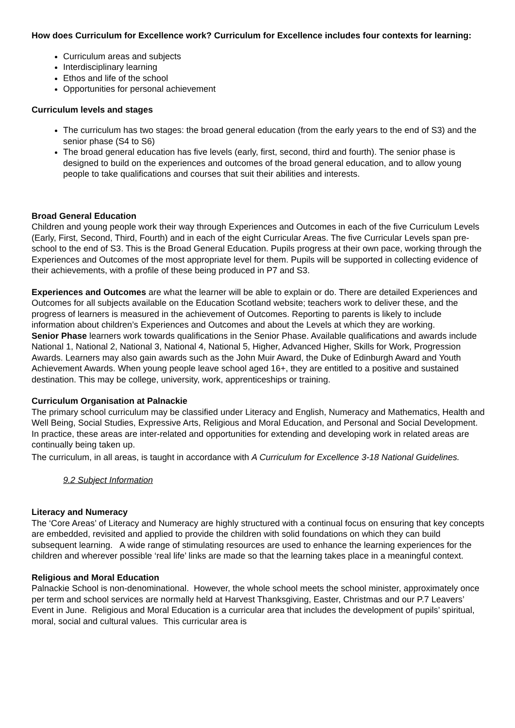How does Curriculum for Excellence work? Curriculum for Excellence includes four contexts for learning:
Curriculum areas and subjects
Interdisciplinary learning
Ethos and life of the school
Opportunities for personal achievement
Curriculum levels and stages
The curriculum has two stages: the broad general education (from the early years to the end of S3) and the senior phase (S4 to S6)
The broad general education has five levels (early, first, second, third and fourth). The senior phase is designed to build on the experiences and outcomes of the broad general education, and to allow young people to take qualifications and courses that suit their abilities and interests.
Broad General Education
Children and young people work their way through Experiences and Outcomes in each of the five Curriculum Levels (Early, First, Second, Third, Fourth) and in each of the eight Curricular Areas. The five Curricular Levels span pre-school to the end of S3. This is the Broad General Education. Pupils progress at their own pace, working through the Experiences and Outcomes of the most appropriate level for them. Pupils will be supported in collecting evidence of their achievements, with a profile of these being produced in P7 and S3.
Experiences and Outcomes are what the learner will be able to explain or do. There are detailed Experiences and Outcomes for all subjects available on the Education Scotland website; teachers work to deliver these, and the progress of learners is measured in the achievement of Outcomes. Reporting to parents is likely to include information about children’s Experiences and Outcomes and about the Levels at which they are working.
Senior Phase learners work towards qualifications in the Senior Phase. Available qualifications and awards include National 1, National 2, National 3, National 4, National 5, Higher, Advanced Higher, Skills for Work, Progression Awards. Learners may also gain awards such as the John Muir Award, the Duke of Edinburgh Award and Youth Achievement Awards. When young people leave school aged 16+, they are entitled to a positive and sustained destination. This may be college, university, work, apprenticeships or training.
Curriculum Organisation at Palnackie
The primary school curriculum may be classified under Literacy and English, Numeracy and Mathematics, Health and Well Being, Social Studies, Expressive Arts, Religious and Moral Education, and Personal and Social Development. In practice, these areas are inter-related and opportunities for extending and developing work in related areas are continually being taken up.
The curriculum, in all areas, is taught in accordance with A Curriculum for Excellence 3-18 National Guidelines.
9.2 Subject Information
Literacy and Numeracy
The ‘Core Areas’ of Literacy and Numeracy are highly structured with a continual focus on ensuring that key concepts are embedded, revisited and applied to provide the children with solid foundations on which they can build subsequent learning. A wide range of stimulating resources are used to enhance the learning experiences for the children and wherever possible ‘real life’ links are made so that the learning takes place in a meaningful context.
Religious and Moral Education
Palnackie School is non-denominational. However, the whole school meets the school minister, approximately once per term and school services are normally held at Harvest Thanksgiving, Easter, Christmas and our P.7 Leavers’ Event in June. Religious and Moral Education is a curricular area that includes the development of pupils’ spiritual, moral, social and cultural values. This curricular area is